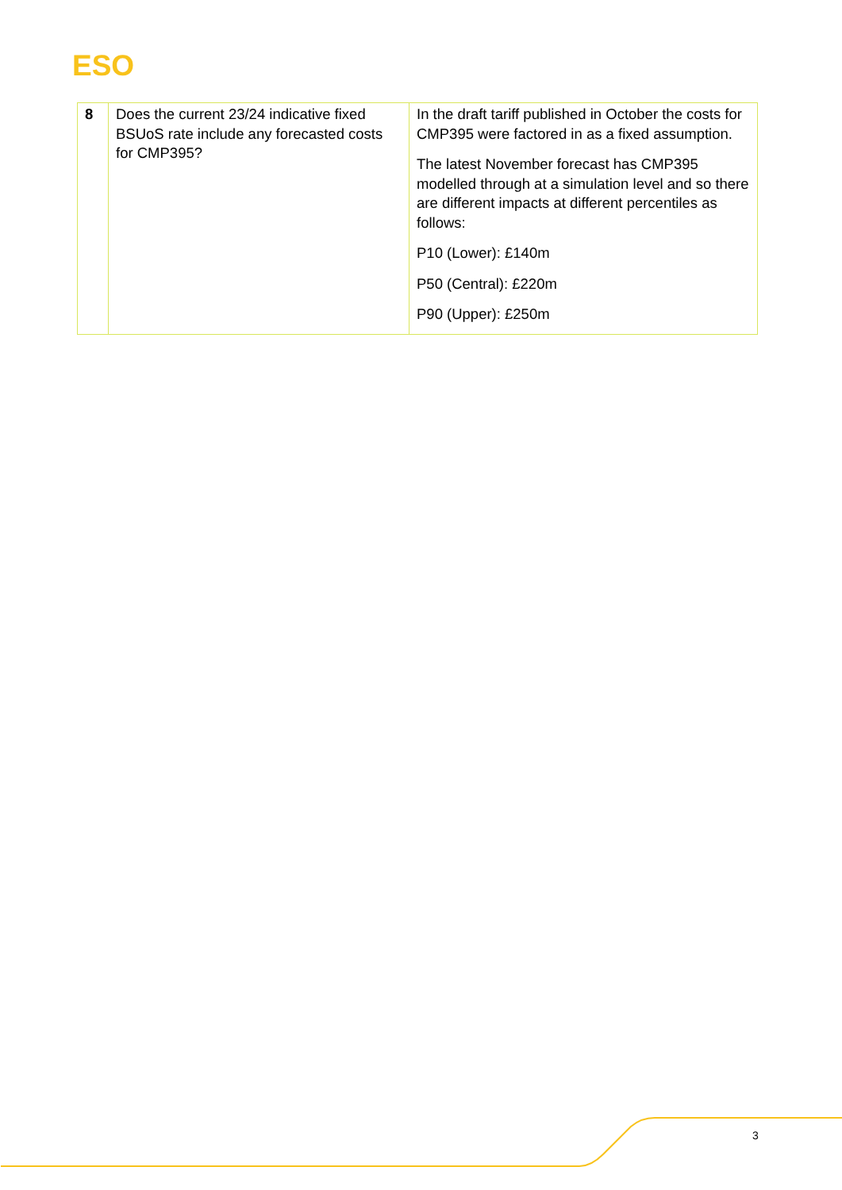ESO
| 8 | Does the current 23/24 indicative fixed BSUoS rate include any forecasted costs for CMP395? | In the draft tariff published in October the costs for CMP395 were factored in as a fixed assumption. The latest November forecast has CMP395 modelled through at a simulation level and so there are different impacts at different percentiles as follows: P10 (Lower): £140m P50 (Central): £220m P90 (Upper): £250m |
3